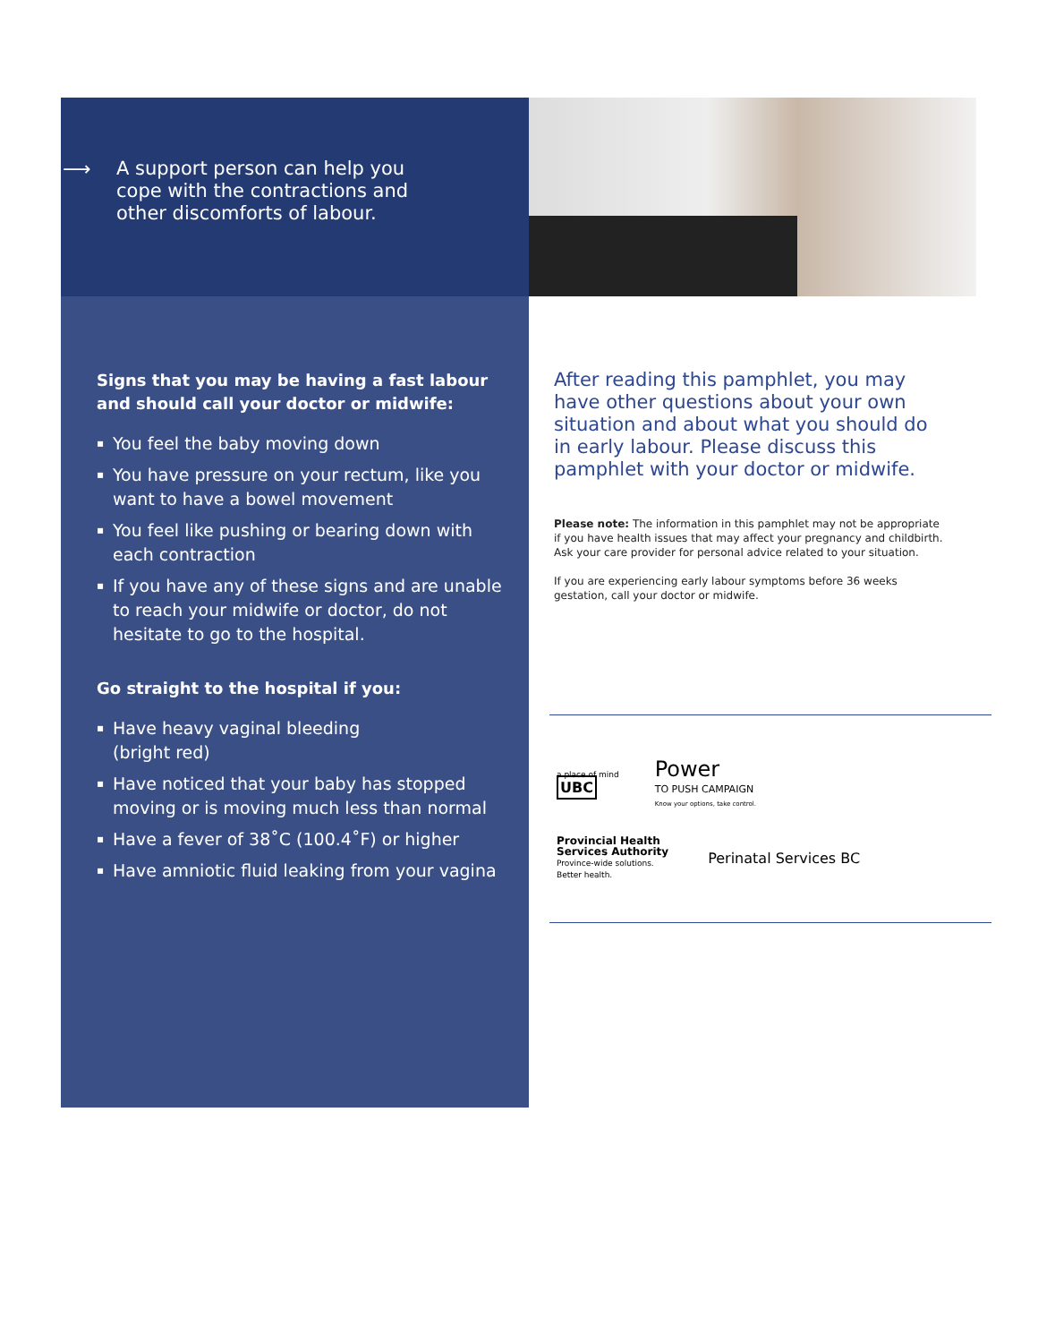⟶
A support person can help you
cope with the contractions and
other discomforts of labour.
Signs that you may be having a fast labour and should call your doctor or midwife:
▪ You feel the baby moving down
▪ You have pressure on your rectum, like you want to have a bowel movement
▪ You feel like pushing or bearing down with each contraction
▪ If you have any of these signs and are unable to reach your midwife or doctor, do not hesitate to go to the hospital.
Go straight to the hospital if you:
▪ Have heavy vaginal bleeding
(bright red)
▪ Have noticed that your baby has stopped moving or is moving much less than normal
▪ Have a fever of 38˚C (100.4˚F) or higher
▪ Have amniotic fluid leaking from your vagina
After reading this pamphlet, you may have other questions about your own situation and about what you should do in early labour. Please discuss this pamphlet with your doctor or midwife.
Please note: The information in this pamphlet may not be appropriate if you have health issues that may affect your pregnancy and childbirth. Ask your care provider for personal advice related to your situation.
If you are experiencing early labour symptoms before 36 weeks gestation, call your doctor or midwife.
a place of mind
UBC
Power
TO PUSH CAMPAIGN
Know your options, take control.
Provincial Health
Services Authority
Province-wide solutions.
Better health.
Perinatal Services BC